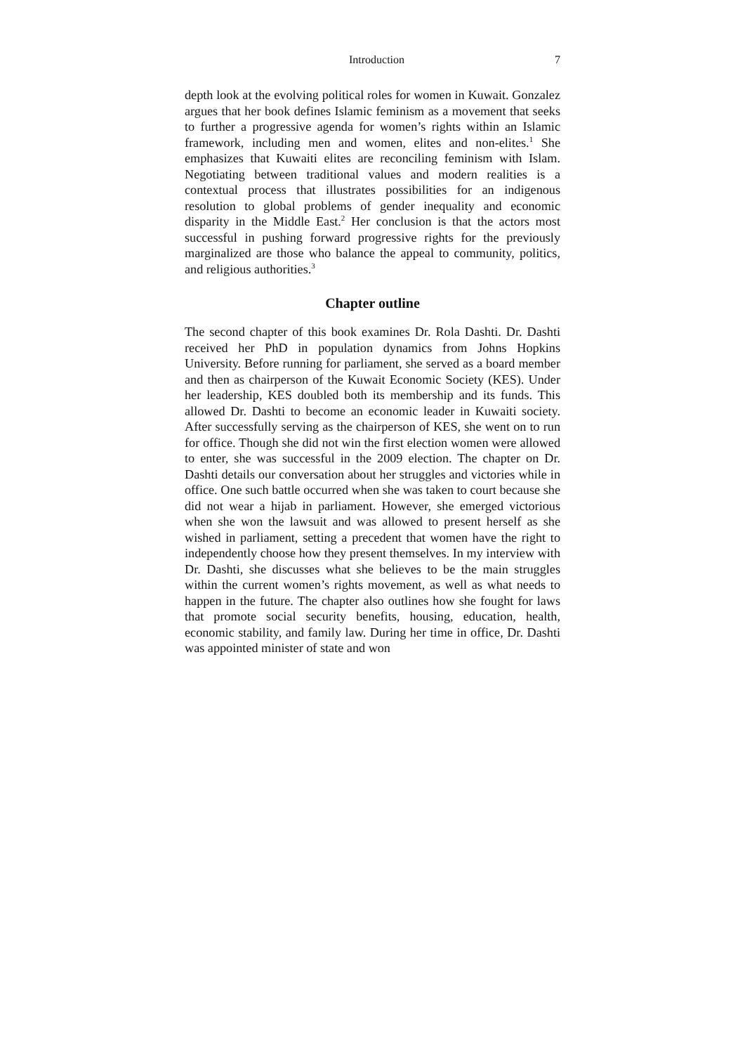Introduction 7
depth look at the evolving political roles for women in Kuwait. Gonzalez argues that her book defines Islamic feminism as a movement that seeks to further a progressive agenda for women’s rights within an Islamic framework, including men and women, elites and non-elites.<sup>1</sup> She emphasizes that Kuwaiti elites are reconciling feminism with Islam. Negotiating between traditional values and modern realities is a contextual process that illustrates possibilities for an indigenous resolution to global problems of gender inequality and economic disparity in the Middle East.<sup>2</sup> Her conclusion is that the actors most successful in pushing forward progressive rights for the previously marginalized are those who balance the appeal to community, politics, and religious authorities.<sup>3</sup>
Chapter outline
The second chapter of this book examines Dr. Rola Dashti. Dr. Dashti received her PhD in population dynamics from Johns Hopkins University. Before running for parliament, she served as a board member and then as chairperson of the Kuwait Economic Society (KES). Under her leadership, KES doubled both its membership and its funds. This allowed Dr. Dashti to become an economic leader in Kuwaiti society. After successfully serving as the chairperson of KES, she went on to run for office. Though she did not win the first election women were allowed to enter, she was successful in the 2009 election. The chapter on Dr. Dashti details our conversation about her struggles and victories while in office. One such battle occurred when she was taken to court because she did not wear a hijab in parliament. However, she emerged victorious when she won the lawsuit and was allowed to present herself as she wished in parliament, setting a precedent that women have the right to independently choose how they present themselves. In my interview with Dr. Dashti, she discusses what she believes to be the main struggles within the current women’s rights movement, as well as what needs to happen in the future. The chapter also outlines how she fought for laws that promote social security benefits, housing, education, health, economic stability, and family law. During her time in office, Dr. Dashti was appointed minister of state and won